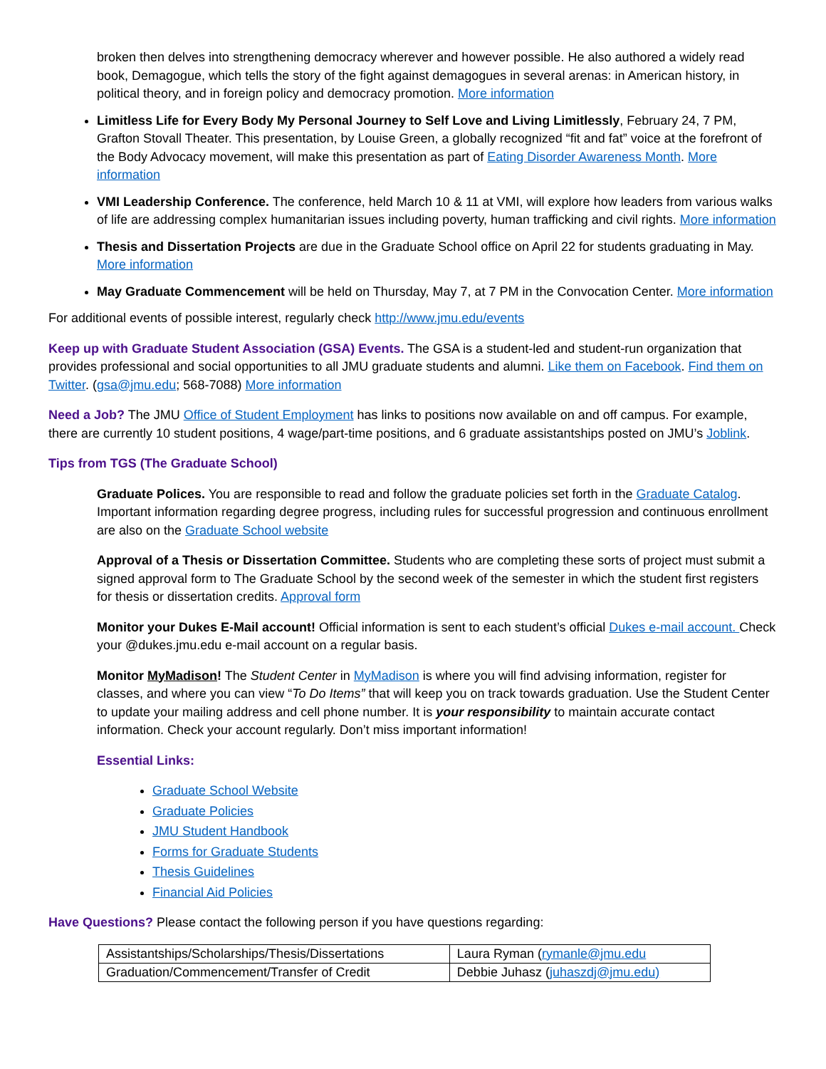broken then delves into strengthening democracy wherever and however possible. He also authored a widely read book, Demagogue, which tells the story of the fight against demagogues in several arenas: in American history, in political theory, and in foreign policy and democracy promotion. More information
Limitless Life for Every Body My Personal Journey to Self Love and Living Limitlessly, February 24, 7 PM, Grafton Stovall Theater. This presentation, by Louise Green, a globally recognized “fit and fat” voice at the forefront of the Body Advocacy movement, will make this presentation as part of Eating Disorder Awareness Month. More information
VMI Leadership Conference. The conference, held March 10 & 11 at VMI, will explore how leaders from various walks of life are addressing complex humanitarian issues including poverty, human trafficking and civil rights. More information
Thesis and Dissertation Projects are due in the Graduate School office on April 22 for students graduating in May. More information
May Graduate Commencement will be held on Thursday, May 7, at 7 PM in the Convocation Center. More information
For additional events of possible interest, regularly check http://www.jmu.edu/events
Keep up with Graduate Student Association (GSA) Events. The GSA is a student-led and student-run organization that provides professional and social opportunities to all JMU graduate students and alumni. Like them on Facebook. Find them on Twitter. (gsa@jmu.edu; 568-7088) More information
Need a Job? The JMU Office of Student Employment has links to positions now available on and off campus. For example, there are currently 10 student positions, 4 wage/part-time positions, and 6 graduate assistantships posted on JMU’s Joblink.
Tips from TGS (The Graduate School)
Graduate Polices. You are responsible to read and follow the graduate policies set forth in the Graduate Catalog. Important information regarding degree progress, including rules for successful progression and continuous enrollment are also on the Graduate School website
Approval of a Thesis or Dissertation Committee. Students who are completing these sorts of project must submit a signed approval form to The Graduate School by the second week of the semester in which the student first registers for thesis or dissertation credits. Approval form
Monitor your Dukes E-Mail account! Official information is sent to each student’s official Dukes e-mail account. Check your @dukes.jmu.edu e-mail account on a regular basis.
Monitor MyMadison! The Student Center in MyMadison is where you will find advising information, register for classes, and where you can view “To Do Items” that will keep you on track towards graduation. Use the Student Center to update your mailing address and cell phone number. It is your responsibility to maintain accurate contact information. Check your account regularly. Don’t miss important information!
Essential Links:
Graduate School Website
Graduate Policies
JMU Student Handbook
Forms for Graduate Students
Thesis Guidelines
Financial Aid Policies
Have Questions? Please contact the following person if you have questions regarding:
| Assistantships/Scholarships/Thesis/Dissertations | Laura Ryman ( rymanle@jmu.edu |
| Graduation/Commencement/Transfer of Credit | Debbie Juhasz ( juhaszdj@jmu.edu) |